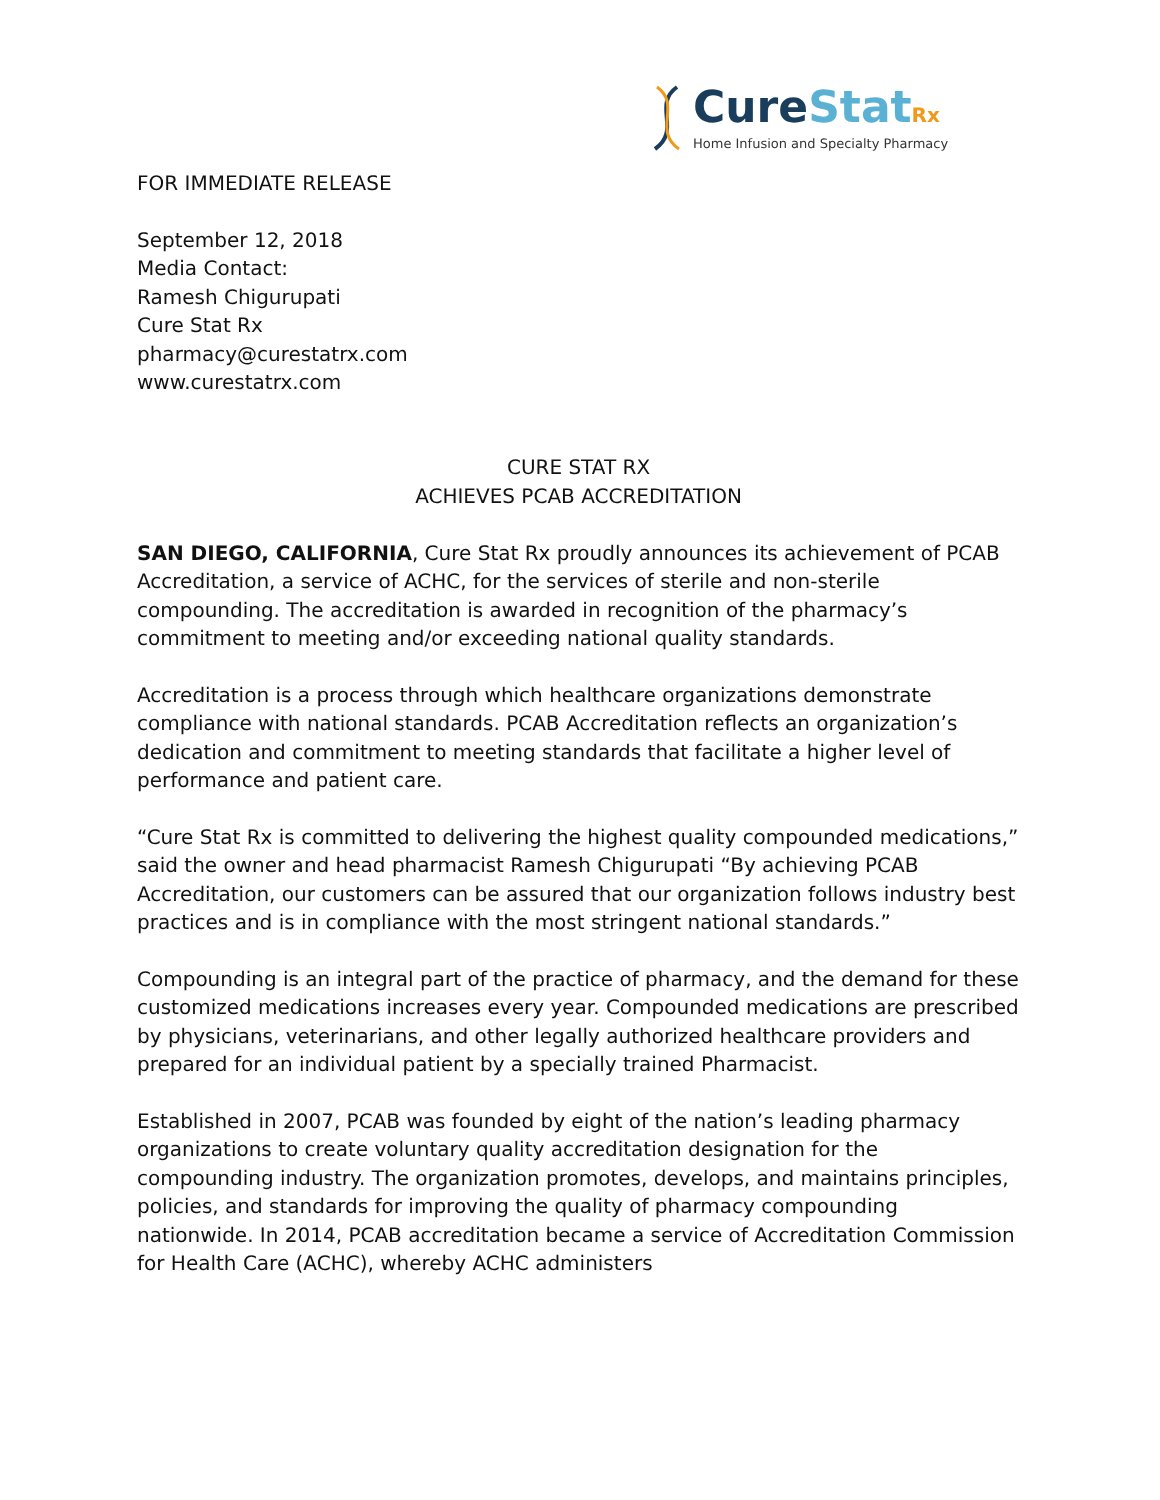Cure Stat Rx
Home Infusion and Specialty Pharmacy
FOR IMMEDIATE RELEASE
September 12, 2018
Media Contact:
Ramesh Chigurupati
Cure Stat Rx
pharmacy@curestatrx.com
www.curestatrx.com
CURE STAT RX
ACHIEVES PCAB ACCREDITATION
SAN DIEGO, CALIFORNIA, Cure Stat Rx proudly announces its achievement of PCAB Accreditation, a service of ACHC, for the services of sterile and non-sterile compounding. The accreditation is awarded in recognition of the pharmacy’s commitment to meeting and/or exceeding national quality standards.
Accreditation is a process through which healthcare organizations demonstrate compliance with national standards. PCAB Accreditation reflects an organization’s dedication and commitment to meeting standards that facilitate a higher level of performance and patient care.
“Cure Stat Rx is committed to delivering the highest quality compounded medications,” said the owner and head pharmacist Ramesh Chigurupati “By achieving PCAB Accreditation, our customers can be assured that our organization follows industry best practices and is in compliance with the most stringent national standards.”
Compounding is an integral part of the practice of pharmacy, and the demand for these customized medications increases every year. Compounded medications are prescribed by physicians, veterinarians, and other legally authorized healthcare providers and prepared for an individual patient by a specially trained Pharmacist.
Established in 2007, PCAB was founded by eight of the nation’s leading pharmacy organizations to create voluntary quality accreditation designation for the compounding industry. The organization promotes, develops, and maintains principles, policies, and standards for improving the quality of pharmacy compounding nationwide. In 2014, PCAB accreditation became a service of Accreditation Commission for Health Care (ACHC), whereby ACHC administers